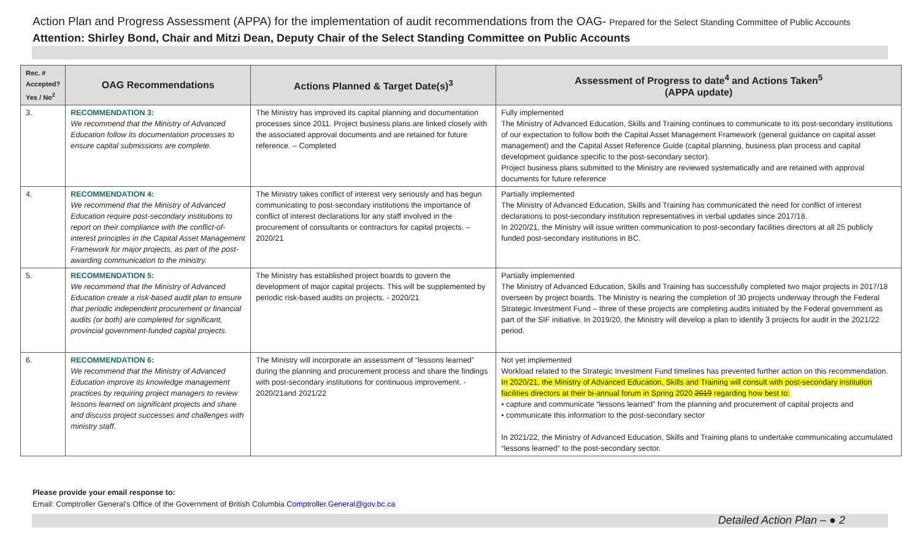Action Plan and Progress Assessment (APPA) for the implementation of audit recommendations from the OAG- Prepared for the Select Standing Committee of Public Accounts
Attention: Shirley Bond, Chair and Mitzi Dean, Deputy Chair of the Select Standing Committee on Public Accounts
| Rec. # Accepted? Yes / No<sup>2</sup> | OAG Recommendations | Actions Planned & Target Date(s)<sup>3</sup> | Assessment of Progress to date<sup>4</sup> and Actions Taken<sup>5</sup> (APPA update) |
| --- | --- | --- | --- |
| 3. | RECOMMENDATION 3: We recommend that the Ministry of Advanced Education follow its documentation processes to ensure capital submissions are complete. | The Ministry has improved its capital planning and documentation processes since 2011. Project business plans are linked closely with the associated approval documents and are retained for future reference. – Completed | Fully implemented The Ministry of Advanced Education, Skills and Training continues to communicate to its post-secondary institutions of our expectation to follow both the Capital Asset Management Framework (general guidance on capital asset management) and the Capital Asset Reference Guide (capital planning, business plan process and capital development guidance specific to the post-secondary sector). Project business plans submitted to the Ministry are reviewed systematically and are retained with approval documents for future reference |
| 4. | RECOMMENDATION 4: We recommend that the Ministry of Advanced Education require post-secondary institutions to report on their compliance with the conflict-of-interest principles in the Capital Asset Management Framework for major projects, as part of the post-awarding communication to the ministry. | The Ministry takes conflict of interest very seriously and has begun communicating to post-secondary institutions the importance of conflict of interest declarations for any staff involved in the procurement of consultants or contractors for capital projects. – 2020/21 | Partially implemented The Ministry of Advanced Education, Skills and Training has communicated the need for conflict of interest declarations to post-secondary institution representatives in verbal updates since 2017/18. In 2020/21, the Ministry will issue written communication to post-secondary facilities directors at all 25 publicly funded post-secondary institutions in BC. |
| 5. | RECOMMENDATION 5: We recommend that the Ministry of Advanced Education create a risk-based audit plan to ensure that periodic independent procurement or financial audits (or both) are completed for significant, provincial government-funded capital projects. | The Ministry has established project boards to govern the development of major capital projects. This will be supplemented by periodic risk-based audits on projects. - 2020/21 | Partially implemented The Ministry of Advanced Education, Skills and Training has successfully completed two major projects in 2017/18 overseen by project boards. The Ministry is nearing the completion of 30 projects underway through the Federal Strategic Investment Fund – three of these projects are completing audits initiated by the Federal government as part of the SIF initiative. In 2019/20, the Ministry will develop a plan to identify 3 projects for audit in the 2021/22 period. |
| 6. | RECOMMENDATION 6: We recommend that the Ministry of Advanced Education improve its knowledge management practices by requiring project managers to review lessons learned on significant projects and share and discuss project successes and challenges with ministry staff. | The Ministry will incorporate an assessment of “lessons learned” during the planning and procurement process and share the findings with post-secondary institutions for continuous improvement. - 2020/21and 2021/22 | Not yet implemented Workload related to the Strategic Investment Fund timelines has prevented further action on this recommendation. In 2020/21, the Ministry of Advanced Education, Skills and Training will consult with post-secondary institution facilities directors at their bi-annual forum in Spring 2020 2019 regarding how best to: • capture and communicate “lessons learned” from the planning and procurement of capital projects and • communicate this information to the post-secondary sector In 2021/22, the Ministry of Advanced Education, Skills and Training plans to undertake communicating accumulated “lessons learned” to the post-secondary sector. |
Please provide your email response to:
Email: Comptroller General’s Office of the Government of British Columbia Comptroller.General@gov.bc.ca
Detailed Action Plan – ● 2